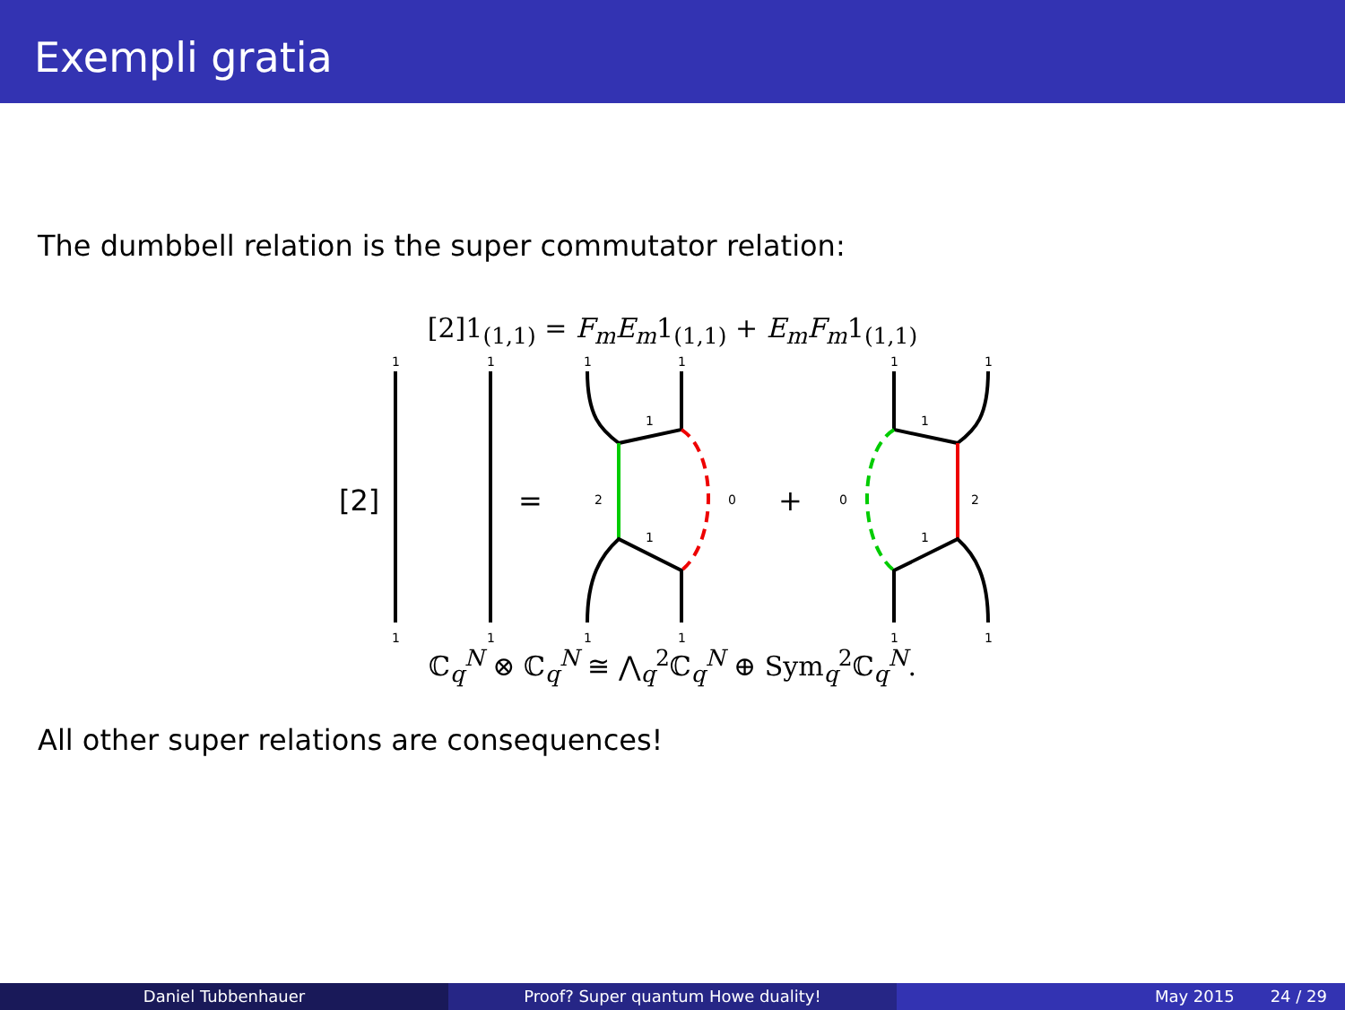Exempli gratia
The dumbbell relation is the super commutator relation:
[2]1<sub>(1,1)</sub> = F<sub>m</sub>E<sub>m</sub>1<sub>(1,1)</sub> + E<sub>m</sub>F<sub>m</sub>1<sub>(1,1)</sub>
[2]
1
1
1
1
=
1
1
1
1
1
1
2
0
+
1
1
1
1
1
1
0
2
ℂ<sub>q</sub><sup>N</sup> ⊗ ℂ<sub>q</sub><sup>N</sup> ≅ ⋀<sub>q</sub><sup>2</sup>ℂ<sub>q</sub><sup>N</sup> ⊕ Sym<sub>q</sub><sup>2</sup>ℂ<sub>q</sub><sup>N</sup>.
All other super relations are consequences!
Daniel Tubbenhauer Proof? Super quantum Howe duality! May 2015 24 / 29